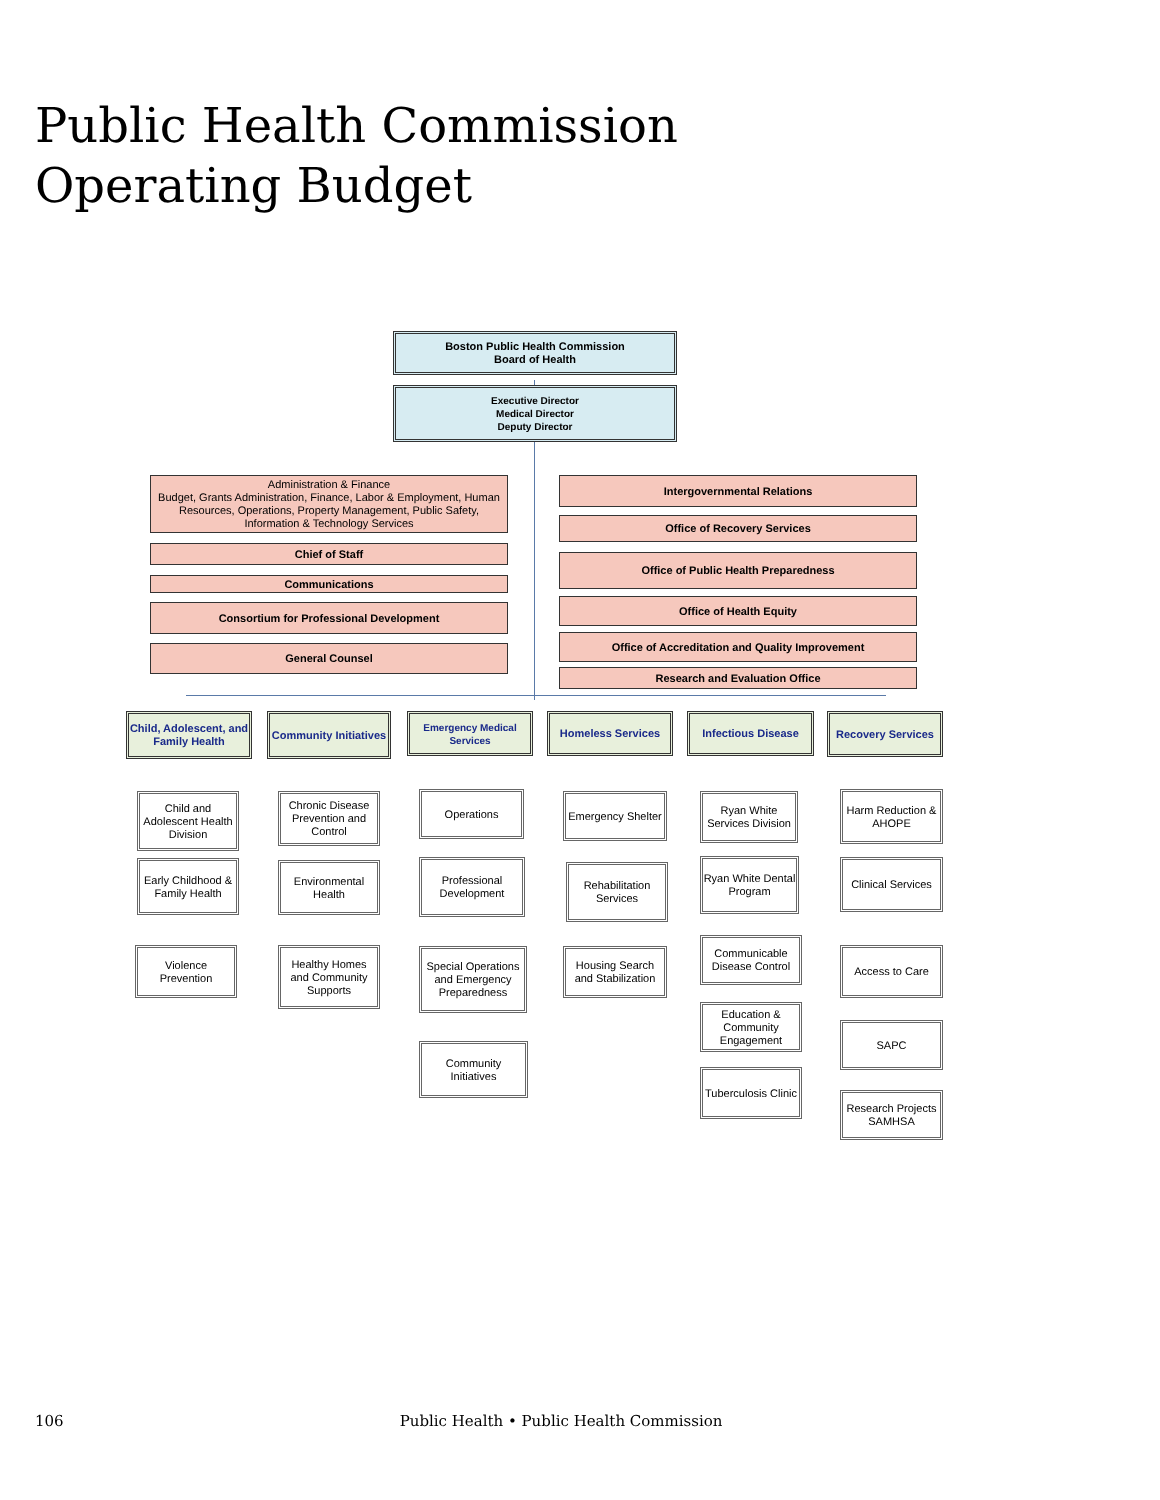Public Health Commission Operating Budget
Boston Public Health Commission
Board of Health
Executive Director
Medical Director
Deputy Director
Administration & Finance
Budget, Grants Administration, Finance, Labor & Employment, Human Resources, Operations, Property Management, Public Safety, Information & Technology Services
Intergovernmental Relations
Chief of Staff
Office of Recovery Services
Communications
Office of Public Health Preparedness
Consortium for Professional Development Office of Health Equity
General Counsel
Office of Accreditation and Quality Improvement
Research and Evaluation Office
Child, Adolescent, and Family Health
Community Initiatives
Emergency Medical Services
Homeless Services Infectious Disease Recovery Services
Child and Adolescent Health Division
Early Childhood & Family Health
Violence Prevention
Chronic Disease Prevention and Control
Environmental Health
Healthy Homes and Community Supports
Operations
Professional Development
Special Operations and Emergency Preparedness
Community Initiatives
Emergency Shelter
Rehabilitation Services
Housing Search and Stabilization
Ryan White Services Division
Ryan White Dental Program
Communicable Disease Control
Education & Community Engagement
Tuberculosis Clinic
Harm Reduction & AHOPE
Clinical Services
Access to Care
SAPC
Research Projects SAMHSA
106 Public Health • Public Health Commission